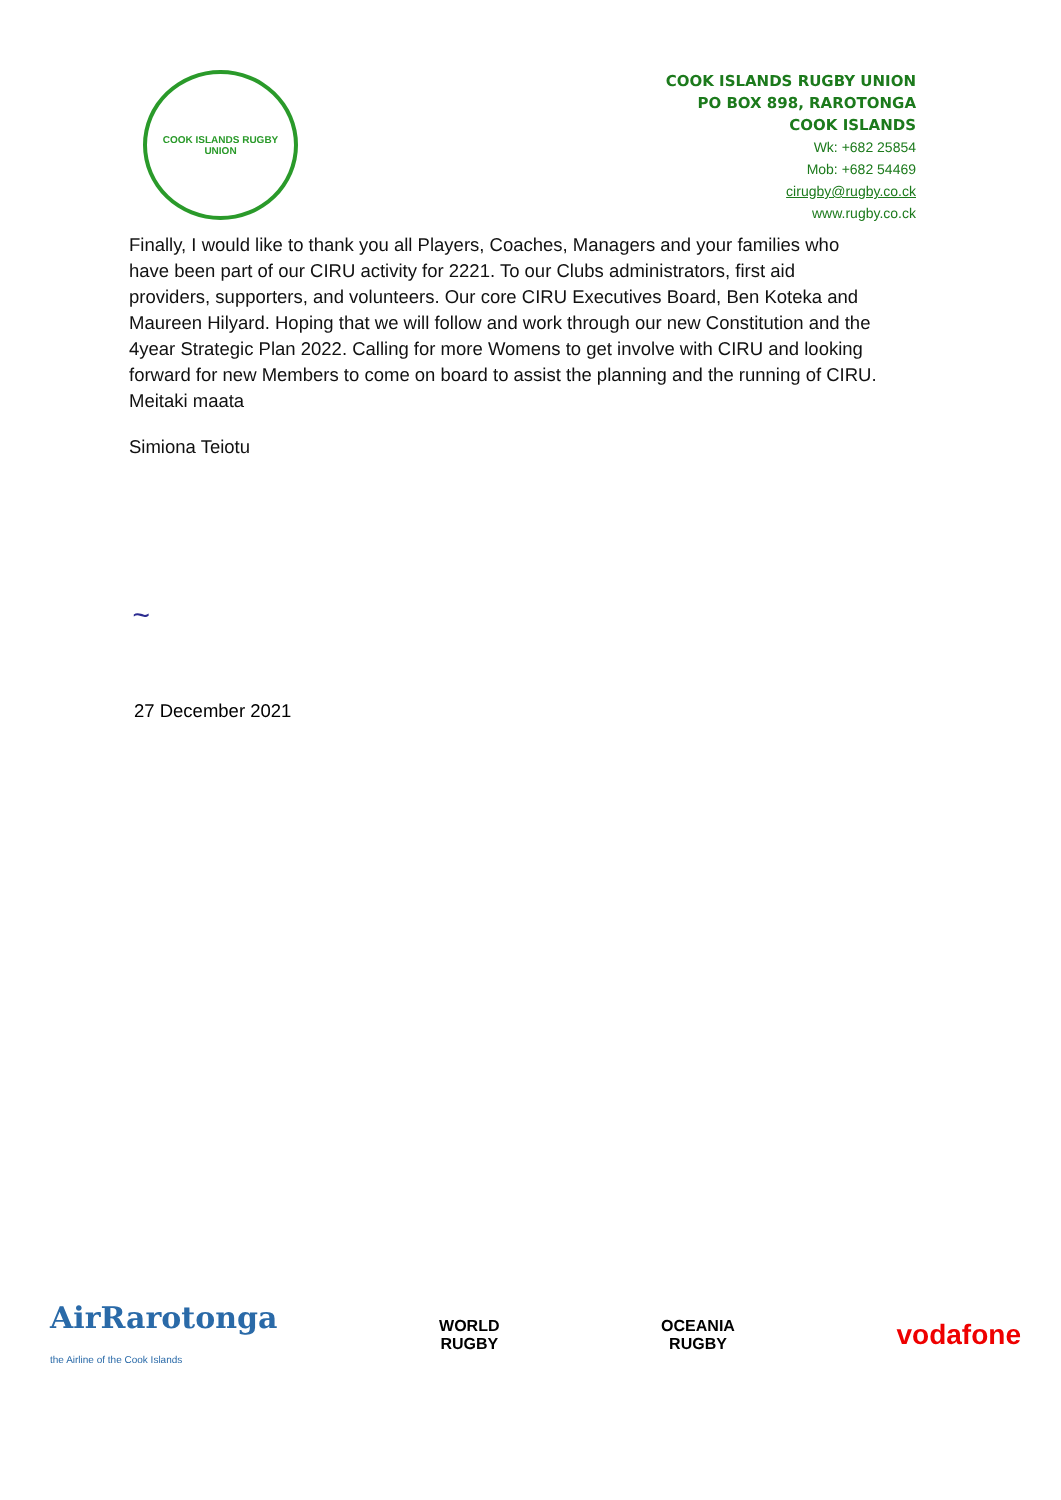COOK ISLANDS RUGBY UNION
COOK ISLANDS RUGBY UNION
PO BOX 898, RAROTONGA
COOK ISLANDS
Wk: +682 25854
Mob: +682 54469
cirugby@rugby.co.ck
www.rugby.co.ck
Finally, I would like to thank you all Players, Coaches, Managers and your families who have been part of our CIRU activity for 2221. To our Clubs administrators, first aid providers, supporters, and volunteers. Our core CIRU Executives Board, Ben Koteka and Maureen Hilyard. Hoping that we will follow and work through our new Constitution and the 4year Strategic Plan 2022. Calling for more Womens to get involve with CIRU and looking forward for new Members to come on board to assist the planning and the running of CIRU.
Meitaki maata
Simiona Teiotu
~
27 December 2021
AirRarotonga
the Airline of the Cook Islands
WORLD
RUGBY
OCEANIA
RUGBY
vodafone